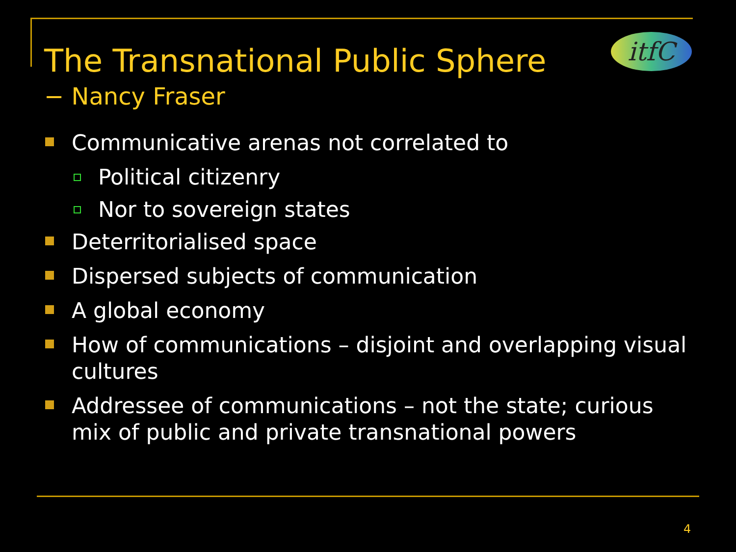itfC
The Transnational Public Sphere
− Nancy Fraser
Communicative arenas not correlated to
Political citizenry
Nor to sovereign states
Deterritorialised space
Dispersed subjects of communication
A global economy
How of communications – disjoint and overlapping visual cultures
Addressee of communications – not the state; curious mix of public and private transnational powers
4